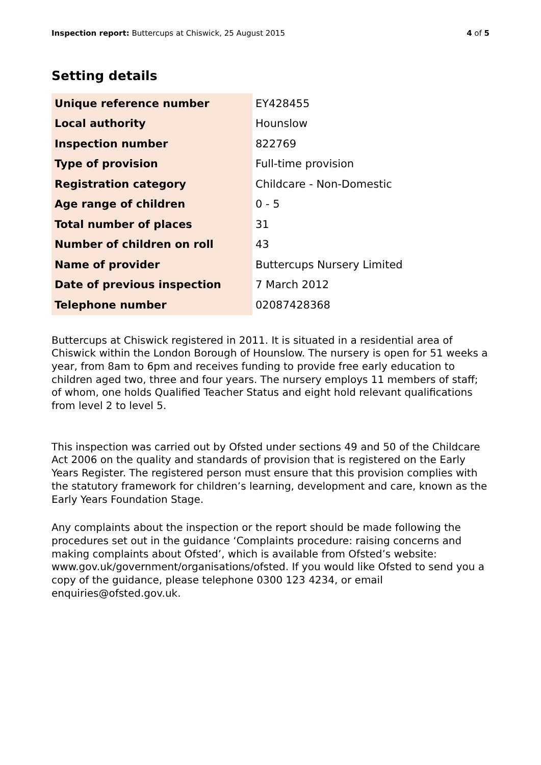Inspection report: Buttercups at Chiswick, 25 August 2015 4 of 5
Setting details
| Unique reference number | EY428455 |
| Local authority | Hounslow |
| Inspection number | 822769 |
| Type of provision | Full-time provision |
| Registration category | Childcare - Non-Domestic |
| Age range of children | 0 - 5 |
| Total number of places | 31 |
| Number of children on roll | 43 |
| Name of provider | Buttercups Nursery Limited |
| Date of previous inspection | 7 March 2012 |
| Telephone number | 02087428368 |
Buttercups at Chiswick registered in 2011. It is situated in a residential area of Chiswick within the London Borough of Hounslow. The nursery is open for 51 weeks a year, from 8am to 6pm and receives funding to provide free early education to children aged two, three and four years. The nursery employs 11 members of staff; of whom, one holds Qualified Teacher Status and eight hold relevant qualifications from level 2 to level 5.
This inspection was carried out by Ofsted under sections 49 and 50 of the Childcare Act 2006 on the quality and standards of provision that is registered on the Early Years Register. The registered person must ensure that this provision complies with the statutory framework for children’s learning, development and care, known as the Early Years Foundation Stage.
Any complaints about the inspection or the report should be made following the procedures set out in the guidance ‘Complaints procedure: raising concerns and making complaints about Ofsted’, which is available from Ofsted’s website: www.gov.uk/government/organisations/ofsted. If you would like Ofsted to send you a copy of the guidance, please telephone 0300 123 4234, or email enquiries@ofsted.gov.uk.